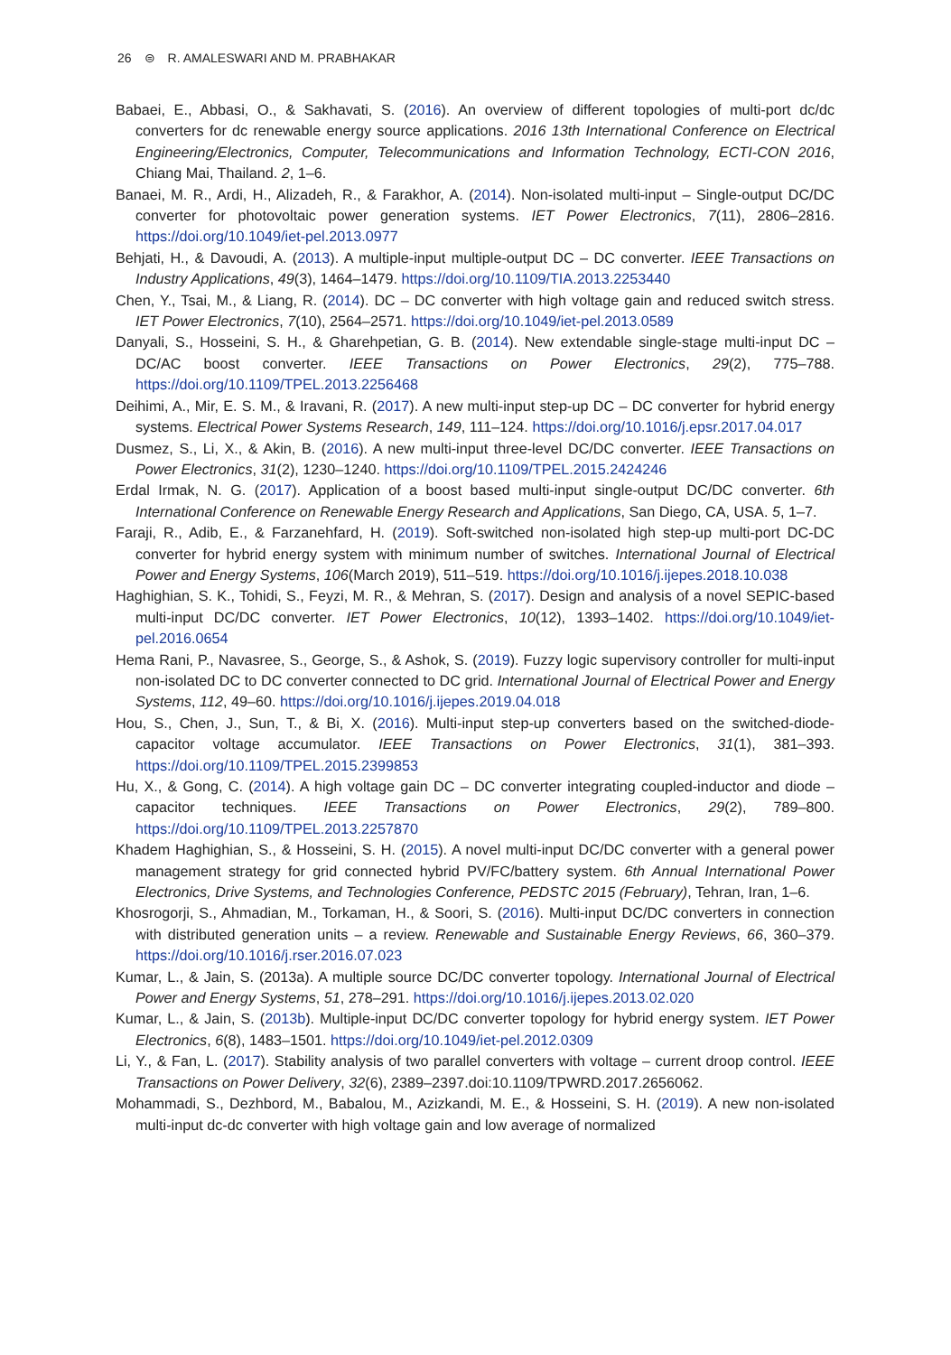26 ⊜ R. AMALESWARI AND M. PRABHAKAR
Babaei, E., Abbasi, O., & Sakhavati, S. (2016). An overview of different topologies of multi-port dc/dc converters for dc renewable energy source applications. 2016 13th International Conference on Electrical Engineering/Electronics, Computer, Telecommunications and Information Technology, ECTI-CON 2016, Chiang Mai, Thailand. 2, 1–6.
Banaei, M. R., Ardi, H., Alizadeh, R., & Farakhor, A. (2014). Non-isolated multi-input – Single-output DC/DC converter for photovoltaic power generation systems. IET Power Electronics, 7(11), 2806–2816. https://doi.org/10.1049/iet-pel.2013.0977
Behjati, H., & Davoudi, A. (2013). A multiple-input multiple-output DC – DC converter. IEEE Transactions on Industry Applications, 49(3), 1464–1479. https://doi.org/10.1109/TIA.2013.2253440
Chen, Y., Tsai, M., & Liang, R. (2014). DC – DC converter with high voltage gain and reduced switch stress. IET Power Electronics, 7(10), 2564–2571. https://doi.org/10.1049/iet-pel.2013.0589
Danyali, S., Hosseini, S. H., & Gharehpetian, G. B. (2014). New extendable single-stage multi-input DC – DC/AC boost converter. IEEE Transactions on Power Electronics, 29(2), 775–788. https://doi.org/10.1109/TPEL.2013.2256468
Deihimi, A., Mir, E. S. M., & Iravani, R. (2017). A new multi-input step-up DC – DC converter for hybrid energy systems. Electrical Power Systems Research, 149, 111–124. https://doi.org/10.1016/j.epsr.2017.04.017
Dusmez, S., Li, X., & Akin, B. (2016). A new multi-input three-level DC/DC converter. IEEE Transactions on Power Electronics, 31(2), 1230–1240. https://doi.org/10.1109/TPEL.2015.2424246
Erdal Irmak, N. G. (2017). Application of a boost based multi-input single-output DC/DC converter. 6th International Conference on Renewable Energy Research and Applications, San Diego, CA, USA. 5, 1–7.
Faraji, R., Adib, E., & Farzanehfard, H. (2019). Soft-switched non-isolated high step-up multi-port DC-DC converter for hybrid energy system with minimum number of switches. International Journal of Electrical Power and Energy Systems, 106(March 2019), 511–519. https://doi.org/10.1016/j.ijepes.2018.10.038
Haghighian, S. K., Tohidi, S., Feyzi, M. R., & Mehran, S. (2017). Design and analysis of a novel SEPIC-based multi-input DC/DC converter. IET Power Electronics, 10(12), 1393–1402. https://doi.org/10.1049/iet-pel.2016.0654
Hema Rani, P., Navasree, S., George, S., & Ashok, S. (2019). Fuzzy logic supervisory controller for multi-input non-isolated DC to DC converter connected to DC grid. International Journal of Electrical Power and Energy Systems, 112, 49–60. https://doi.org/10.1016/j.ijepes.2019.04.018
Hou, S., Chen, J., Sun, T., & Bi, X. (2016). Multi-input step-up converters based on the switched-diode-capacitor voltage accumulator. IEEE Transactions on Power Electronics, 31(1), 381–393. https://doi.org/10.1109/TPEL.2015.2399853
Hu, X., & Gong, C. (2014). A high voltage gain DC – DC converter integrating coupled-inductor and diode – capacitor techniques. IEEE Transactions on Power Electronics, 29(2), 789–800. https://doi.org/10.1109/TPEL.2013.2257870
Khadem Haghighian, S., & Hosseini, S. H. (2015). A novel multi-input DC/DC converter with a general power management strategy for grid connected hybrid PV/FC/battery system. 6th Annual International Power Electronics, Drive Systems, and Technologies Conference, PEDSTC 2015 (February), Tehran, Iran, 1–6.
Khosrogorji, S., Ahmadian, M., Torkaman, H., & Soori, S. (2016). Multi-input DC/DC converters in connection with distributed generation units – a review. Renewable and Sustainable Energy Reviews, 66, 360–379. https://doi.org/10.1016/j.rser.2016.07.023
Kumar, L., & Jain, S. (2013a). A multiple source DC/DC converter topology. International Journal of Electrical Power and Energy Systems, 51, 278–291. https://doi.org/10.1016/j.ijepes.2013.02.020
Kumar, L., & Jain, S. (2013b). Multiple-input DC/DC converter topology for hybrid energy system. IET Power Electronics, 6(8), 1483–1501. https://doi.org/10.1049/iet-pel.2012.0309
Li, Y., & Fan, L. (2017). Stability analysis of two parallel converters with voltage – current droop control. IEEE Transactions on Power Delivery, 32(6), 2389–2397.doi:10.1109/TPWRD.2017.2656062.
Mohammadi, S., Dezhbord, M., Babalou, M., Azizkandi, M. E., & Hosseini, S. H. (2019). A new non-isolated multi-input dc-dc converter with high voltage gain and low average of normalized